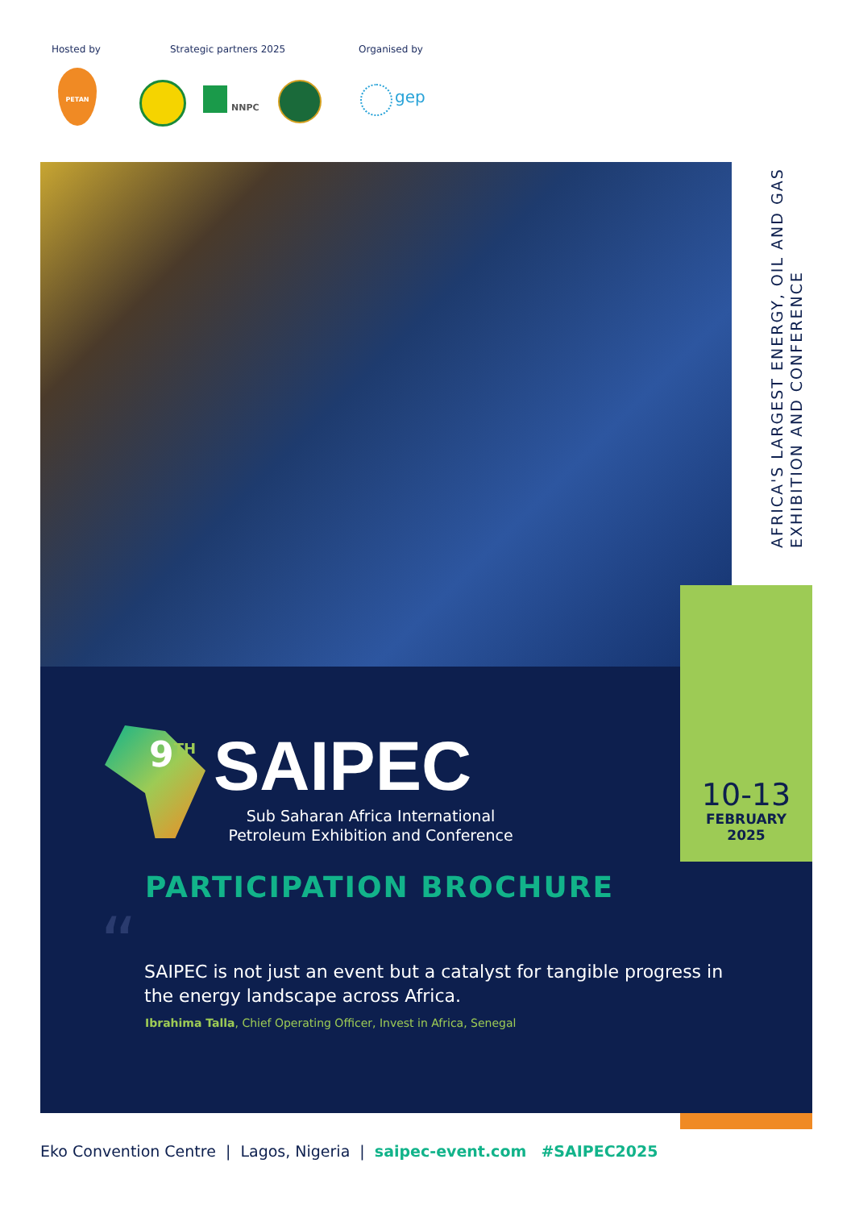Hosted by Strategic partners 2025 Organised by
PETAN
NNPC
gep
AFRICA'S LARGEST ENERGY, OIL AND GAS EXHIBITION AND CONFERENCE
10-13
FEBRUARY
2025
9<sup>TH</sup> SAIPEC
Sub Saharan Africa International Petroleum Exhibition and Conference
PARTICIPATION BROCHURE
“
SAIPEC is not just an event but a catalyst for tangible progress in the energy landscape across Africa.
Ibrahima Talla, Chief Operating Officer, Invest in Africa, Senegal
Eko Convention Centre | Lagos, Nigeria | saipec-event.com #SAIPEC2025